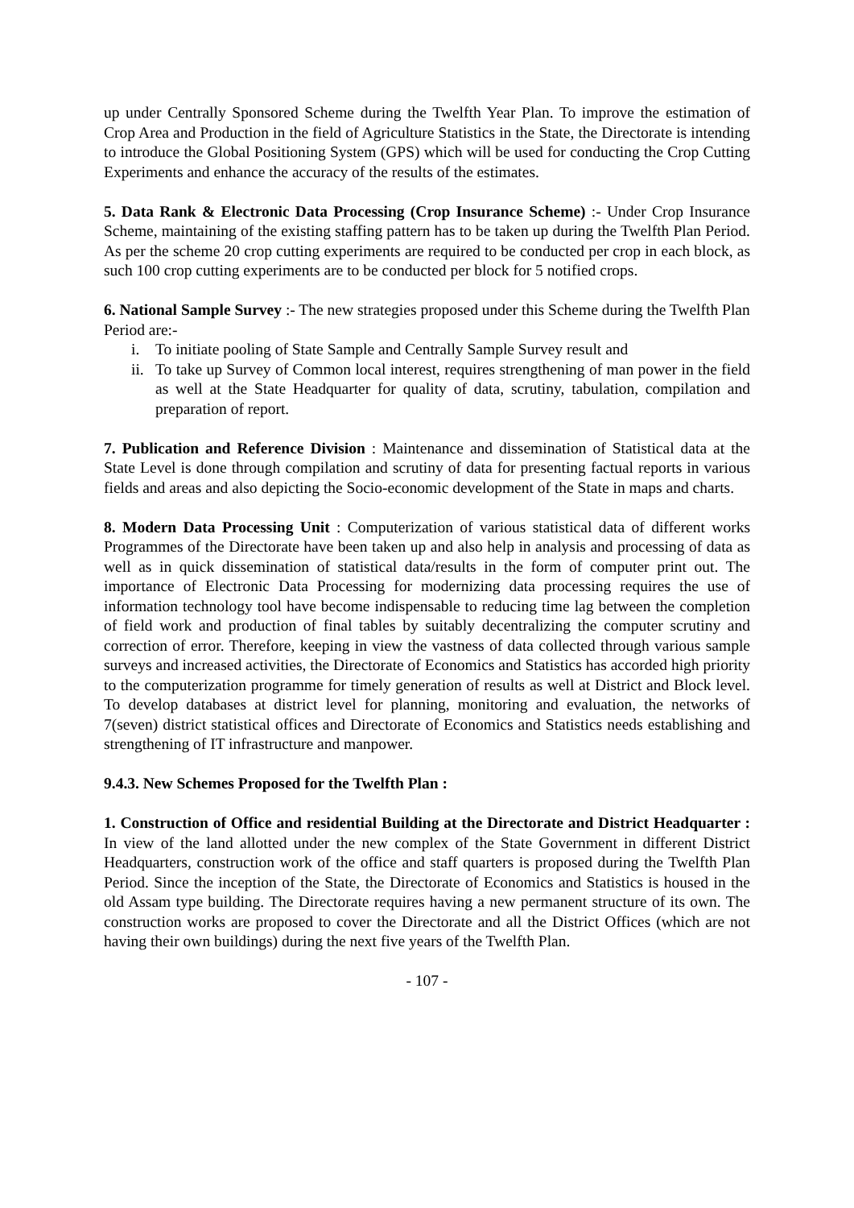up under Centrally Sponsored Scheme during the Twelfth Year Plan. To improve the estimation of Crop Area and Production in the field of Agriculture Statistics in the State, the Directorate is intending to introduce the Global Positioning System (GPS) which will be used for conducting the Crop Cutting Experiments and enhance the accuracy of the results of the estimates.
5. Data Rank & Electronic Data Processing (Crop Insurance Scheme) :- Under Crop Insurance Scheme, maintaining of the existing staffing pattern has to be taken up during the Twelfth Plan Period. As per the scheme 20 crop cutting experiments are required to be conducted per crop in each block, as such 100 crop cutting experiments are to be conducted per block for 5 notified crops.
6. National Sample Survey :- The new strategies proposed under this Scheme during the Twelfth Plan Period are:-
i. To initiate pooling of State Sample and Centrally Sample Survey result and
ii. To take up Survey of Common local interest, requires strengthening of man power in the field as well at the State Headquarter for quality of data, scrutiny, tabulation, compilation and preparation of report.
7. Publication and Reference Division : Maintenance and dissemination of Statistical data at the State Level is done through compilation and scrutiny of data for presenting factual reports in various fields and areas and also depicting the Socio-economic development of the State in maps and charts.
8. Modern Data Processing Unit : Computerization of various statistical data of different works Programmes of the Directorate have been taken up and also help in analysis and processing of data as well as in quick dissemination of statistical data/results in the form of computer print out. The importance of Electronic Data Processing for modernizing data processing requires the use of information technology tool have become indispensable to reducing time lag between the completion of field work and production of final tables by suitably decentralizing the computer scrutiny and correction of error. Therefore, keeping in view the vastness of data collected through various sample surveys and increased activities, the Directorate of Economics and Statistics has accorded high priority to the computerization programme for timely generation of results as well at District and Block level. To develop databases at district level for planning, monitoring and evaluation, the networks of 7(seven) district statistical offices and Directorate of Economics and Statistics needs establishing and strengthening of IT infrastructure and manpower.
9.4.3. New Schemes Proposed for the Twelfth Plan :
1. Construction of Office and residential Building at the Directorate and District Headquarter : In view of the land allotted under the new complex of the State Government in different District Headquarters, construction work of the office and staff quarters is proposed during the Twelfth Plan Period. Since the inception of the State, the Directorate of Economics and Statistics is housed in the old Assam type building. The Directorate requires having a new permanent structure of its own. The construction works are proposed to cover the Directorate and all the District Offices (which are not having their own buildings) during the next five years of the Twelfth Plan.
- 107 -